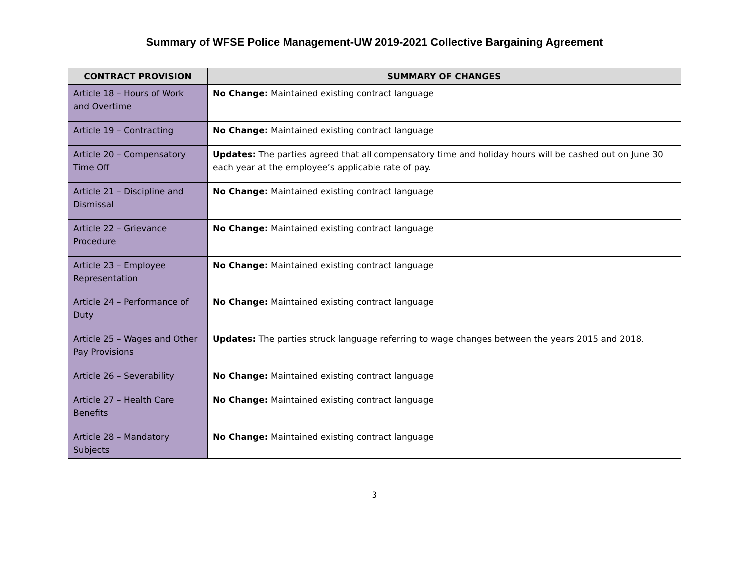Summary of WFSE Police Management-UW 2019-2021 Collective Bargaining Agreement
| CONTRACT PROVISION | SUMMARY OF CHANGES |
| --- | --- |
| Article 18 – Hours of Work and Overtime | No Change: Maintained existing contract language |
| Article 19 – Contracting | No Change: Maintained existing contract language |
| Article 20 – Compensatory Time Off | Updates: The parties agreed that all compensatory time and holiday hours will be cashed out on June 30 each year at the employee’s applicable rate of pay. |
| Article 21 – Discipline and Dismissal | No Change: Maintained existing contract language |
| Article 22 – Grievance Procedure | No Change: Maintained existing contract language |
| Article 23 – Employee Representation | No Change: Maintained existing contract language |
| Article 24 – Performance of Duty | No Change: Maintained existing contract language |
| Article 25 – Wages and Other Pay Provisions | Updates: The parties struck language referring to wage changes between the years 2015 and 2018. |
| Article 26 – Severability | No Change: Maintained existing contract language |
| Article 27 – Health Care Benefits | No Change: Maintained existing contract language |
| Article 28 – Mandatory Subjects | No Change: Maintained existing contract language |
3